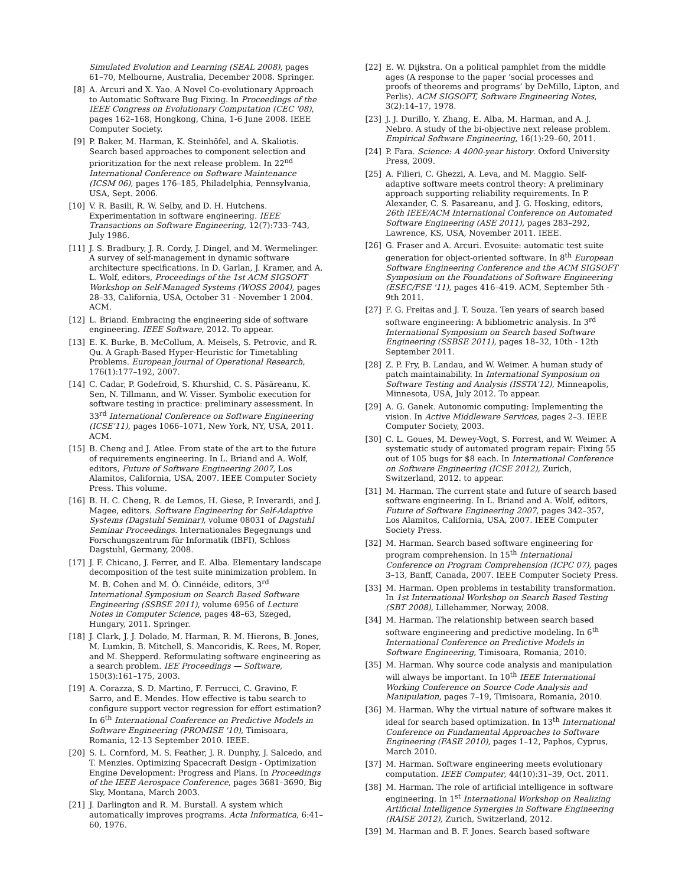Simulated Evolution and Learning (SEAL 2008), pages 61–70, Melbourne, Australia, December 2008. Springer.
[8] A. Arcuri and X. Yao. A Novel Co-evolutionary Approach to Automatic Software Bug Fixing. In Proceedings of the IEEE Congress on Evolutionary Computation (CEC '08), pages 162–168, Hongkong, China, 1-6 June 2008. IEEE Computer Society.
[9] P. Baker, M. Harman, K. Steinhöfel, and A. Skaliotis. Search based approaches to component selection and prioritization for the next release problem. In 22<sup>nd</sup> International Conference on Software Maintenance (ICSM 06), pages 176–185, Philadelphia, Pennsylvania, USA, Sept. 2006.
[10] V. R. Basili, R. W. Selby, and D. H. Hutchens. Experimentation in software engineering. IEEE Transactions on Software Engineering, 12(7):733–743, July 1986.
[11] J. S. Bradbury, J. R. Cordy, J. Dingel, and M. Wermelinger. A survey of self-management in dynamic software architecture specifications. In D. Garlan, J. Kramer, and A. L. Wolf, editors, Proceedings of the 1st ACM SIGSOFT Workshop on Self-Managed Systems (WOSS 2004), pages 28–33, California, USA, October 31 - November 1 2004. ACM.
[12] L. Briand. Embracing the engineering side of software engineering. IEEE Software, 2012. To appear.
[13] E. K. Burke, B. McCollum, A. Meisels, S. Petrovic, and R. Qu. A Graph-Based Hyper-Heuristic for Timetabling Problems. European Journal of Operational Research, 176(1):177–192, 2007.
[14] C. Cadar, P. Godefroid, S. Khurshid, C. S. Păsăreanu, K. Sen, N. Tillmann, and W. Visser. Symbolic execution for software testing in practice: preliminary assessment. In 33<sup>rd</sup> International Conference on Software Engineering (ICSE'11), pages 1066–1071, New York, NY, USA, 2011. ACM.
[15] B. Cheng and J. Atlee. From state of the art to the future of requirements engineering. In L. Briand and A. Wolf, editors, Future of Software Engineering 2007, Los Alamitos, California, USA, 2007. IEEE Computer Society Press. This volume.
[16] B. H. C. Cheng, R. de Lemos, H. Giese, P. Inverardi, and J. Magee, editors. Software Engineering for Self-Adaptive Systems (Dagstuhl Seminar), volume 08031 of Dagstuhl Seminar Proceedings. Internationales Begegnungs und Forschungszentrum für Informatik (IBFI), Schloss Dagstuhl, Germany, 2008.
[17] J. F. Chicano, J. Ferrer, and E. Alba. Elementary landscape decomposition of the test suite minimization problem. In M. B. Cohen and M. Ó. Cinnéide, editors, 3<sup>rd</sup> International Symposium on Search Based Software Engineering (SSBSE 2011), volume 6956 of Lecture Notes in Computer Science, pages 48–63, Szeged, Hungary, 2011. Springer.
[18] J. Clark, J. J. Dolado, M. Harman, R. M. Hierons, B. Jones, M. Lumkin, B. Mitchell, S. Mancoridis, K. Rees, M. Roper, and M. Shepperd. Reformulating software engineering as a search problem. IEE Proceedings — Software, 150(3):161–175, 2003.
[19] A. Corazza, S. D. Martino, F. Ferrucci, C. Gravino, F. Sarro, and E. Mendes. How effective is tabu search to configure support vector regression for effort estimation? In 6<sup>th</sup> International Conference on Predictive Models in Software Engineering (PROMISE '10), Timisoara, Romania, 12-13 September 2010. IEEE.
[20] S. L. Cornford, M. S. Feather, J. R. Dunphy, J. Salcedo, and T. Menzies. Optimizing Spacecraft Design - Optimization Engine Development: Progress and Plans. In Proceedings of the IEEE Aerospace Conference, pages 3681–3690, Big Sky, Montana, March 2003.
[21] J. Darlington and R. M. Burstall. A system which automatically improves programs. Acta Informatica, 6:41–60, 1976.
[22] E. W. Dijkstra. On a political pamphlet from the middle ages (A response to the paper ‘social processes and proofs of theorems and programs’ by DeMillo, Lipton, and Perlis). ACM SIGSOFT, Software Engineering Notes, 3(2):14–17, 1978.
[23] J. J. Durillo, Y. Zhang, E. Alba, M. Harman, and A. J. Nebro. A study of the bi-objective next release problem. Empirical Software Engineering, 16(1):29–60, 2011.
[24] P. Fara. Science: A 4000-year history. Oxford University Press, 2009.
[25] A. Filieri, C. Ghezzi, A. Leva, and M. Maggio. Self-adaptive software meets control theory: A preliminary approach supporting reliability requirements. In P. Alexander, C. S. Pasareanu, and J. G. Hosking, editors, 26th IEEE/ACM International Conference on Automated Software Engineering (ASE 2011), pages 283–292, Lawrence, KS, USA, November 2011. IEEE.
[26] G. Fraser and A. Arcuri. Evosuite: automatic test suite generation for object-oriented software. In 8<sup>th</sup> European Software Engineering Conference and the ACM SIGSOFT Symposium on the Foundations of Software Engineering (ESEC/FSE '11), pages 416–419. ACM, September 5th - 9th 2011.
[27] F. G. Freitas and J. T. Souza. Ten years of search based software engineering: A bibliometric analysis. In 3<sup>rd</sup> International Symposium on Search based Software Engineering (SSBSE 2011), pages 18–32, 10th - 12th September 2011.
[28] Z. P. Fry, B. Landau, and W. Weimer. A human study of patch maintainability. In International Symposium on Software Testing and Analysis (ISSTA'12), Minneapolis, Minnesota, USA, July 2012. To appear.
[29] A. G. Ganek. Autonomic computing: Implementing the vision. In Active Middleware Services, pages 2–3. IEEE Computer Society, 2003.
[30] C. L. Goues, M. Dewey-Vogt, S. Forrest, and W. Weimer. A systematic study of automated program repair: Fixing 55 out of 105 bugs for $8 each. In International Conference on Software Engineering (ICSE 2012), Zurich, Switzerland, 2012. to appear.
[31] M. Harman. The current state and future of search based software engineering. In L. Briand and A. Wolf, editors, Future of Software Engineering 2007, pages 342–357, Los Alamitos, California, USA, 2007. IEEE Computer Society Press.
[32] M. Harman. Search based software engineering for program comprehension. In 15<sup>th</sup> International Conference on Program Comprehension (ICPC 07), pages 3–13, Banff, Canada, 2007. IEEE Computer Society Press.
[33] M. Harman. Open problems in testability transformation. In 1st International Workshop on Search Based Testing (SBT 2008), Lillehammer, Norway, 2008.
[34] M. Harman. The relationship between search based software engineering and predictive modeling. In 6<sup>th</sup> International Conference on Predictive Models in Software Engineering, Timisoara, Romania, 2010.
[35] M. Harman. Why source code analysis and manipulation will always be important. In 10<sup>th</sup> IEEE International Working Conference on Source Code Analysis and Manipulation, pages 7–19, Timisoara, Romania, 2010.
[36] M. Harman. Why the virtual nature of software makes it ideal for search based optimization. In 13<sup>th</sup> International Conference on Fundamental Approaches to Software Engineering (FASE 2010), pages 1–12, Paphos, Cyprus, March 2010.
[37] M. Harman. Software engineering meets evolutionary computation. IEEE Computer, 44(10):31–39, Oct. 2011.
[38] M. Harman. The role of artificial intelligence in software engineering. In 1<sup>st</sup> International Workshop on Realizing Artificial Intelligence Synergies in Software Engineering (RAISE 2012), Zurich, Switzerland, 2012.
[39] M. Harman and B. F. Jones. Search based software